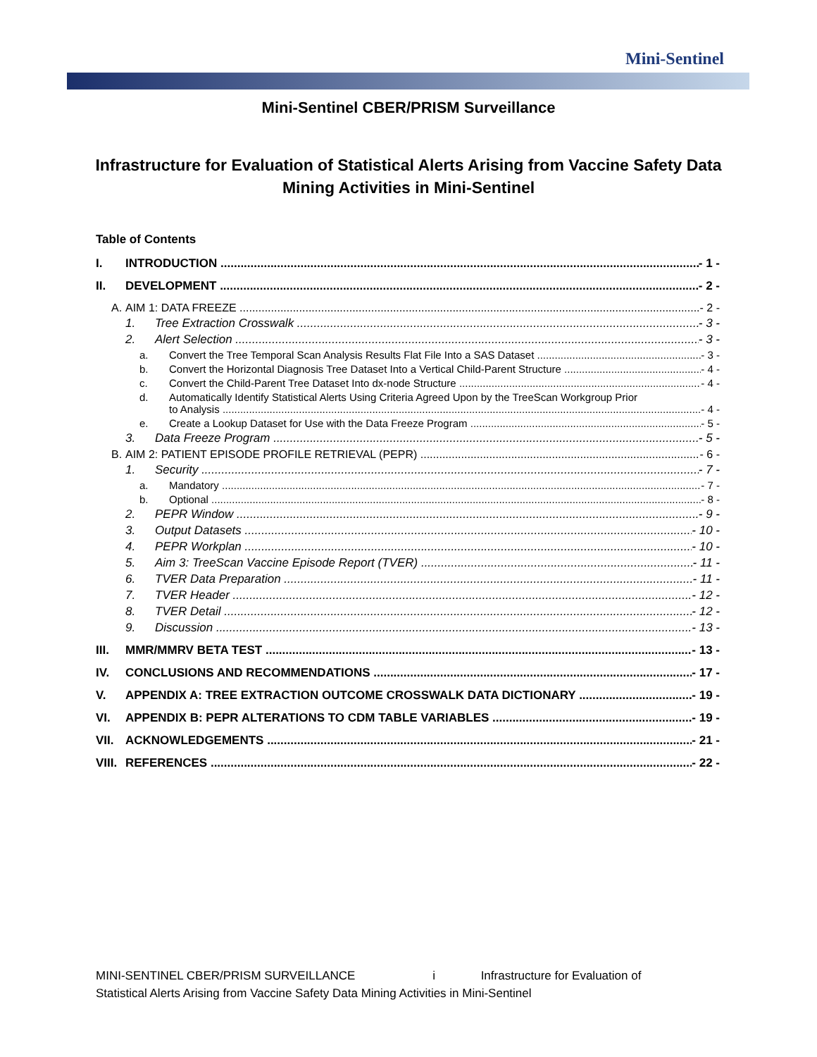Mini-Sentinel
Mini-Sentinel CBER/PRISM Surveillance
Infrastructure for Evaluation of Statistical Alerts Arising from Vaccine Safety Data Mining Activities in Mini-Sentinel
Table of Contents
I. INTRODUCTION - 1 -
II. DEVELOPMENT - 2 -
A. AIM 1: DATA FREEZE - 2 -
1. Tree Extraction Crosswalk - 3 -
2. Alert Selection - 3 -
a. Convert the Tree Temporal Scan Analysis Results Flat File Into a SAS Dataset - 3 -
b. Convert the Horizontal Diagnosis Tree Dataset Into a Vertical Child-Parent Structure - 4 -
c. Convert the Child-Parent Tree Dataset Into dx-node Structure - 4 -
d. Automatically Identify Statistical Alerts Using Criteria Agreed Upon by the TreeScan Workgroup Prior
to Analysis - 4 -
e. Create a Lookup Dataset for Use with the Data Freeze Program - 5 -
3. Data Freeze Program - 5 -
B. AIM 2: PATIENT EPISODE PROFILE RETRIEVAL (PEPR) - 6 -
1. Security - 7 -
a. Mandatory - 7 -
b. Optional - 8 -
2. PEPR Window - 9 -
3. Output Datasets - 10 -
4. PEPR Workplan - 10 -
5. Aim 3: TreeScan Vaccine Episode Report (TVER) - 11 -
6. TVER Data Preparation - 11 -
7. TVER Header - 12 -
8. TVER Detail - 12 -
9. Discussion - 13 -
III. MMR/MMRV BETA TEST - 13 -
IV. CONCLUSIONS AND RECOMMENDATIONS - 17 -
V. APPENDIX A: TREE EXTRACTION OUTCOME CROSSWALK DATA DICTIONARY - 19 -
VI. APPENDIX B: PEPR ALTERATIONS TO CDM TABLE VARIABLES - 19 -
VII. ACKNOWLEDGEMENTS - 21 -
VIII. REFERENCES - 22 -
MINI-SENTINEL CBER/PRISM SURVEILLANCE i Infrastructure for Evaluation of
Statistical Alerts Arising from Vaccine Safety Data Mining Activities in Mini-Sentinel